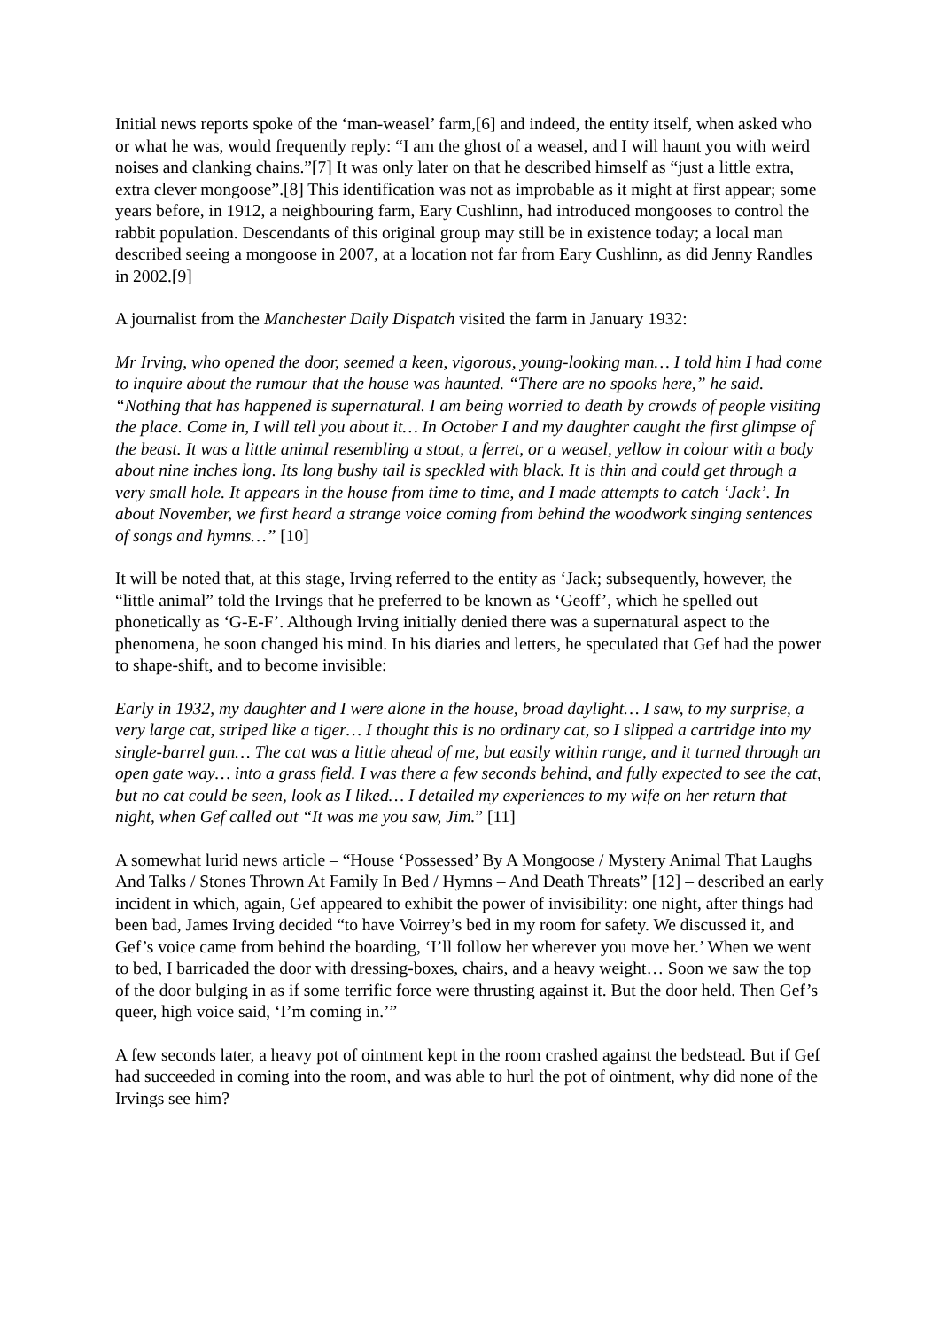Initial news reports spoke of the ‘man-weasel’ farm,[6] and indeed, the entity itself, when asked who or what he was, would frequently reply: “I am the ghost of a weasel, and I will haunt you with weird noises and clanking chains.”[7] It was only later on that he described himself as “just a little extra, extra clever mongoose”.[8] This identification was not as improbable as it might at first appear; some years before, in 1912, a neighbouring farm, Eary Cushlinn, had introduced mongooses to control the rabbit population. Descendants of this original group may still be in existence today; a local man described seeing a mongoose in 2007, at a location not far from Eary Cushlinn, as did Jenny Randles in 2002.[9]
A journalist from the Manchester Daily Dispatch visited the farm in January 1932:
Mr Irving, who opened the door, seemed a keen, vigorous, young-looking man… I told him I had come to inquire about the rumour that the house was haunted. “There are no spooks here,” he said. “Nothing that has happened is supernatural. I am being worried to death by crowds of people visiting the place. Come in, I will tell you about it… In October I and my daughter caught the first glimpse of the beast. It was a little animal resembling a stoat, a ferret, or a weasel, yellow in colour with a body about nine inches long. Its long bushy tail is speckled with black. It is thin and could get through a very small hole. It appears in the house from time to time, and I made attempts to catch ‘Jack’. In about November, we first heard a strange voice coming from behind the woodwork singing sentences of songs and hymns…” [10]
It will be noted that, at this stage, Irving referred to the entity as ‘Jack; subsequently, however, the “little animal” told the Irvings that he preferred to be known as ‘Geoff’, which he spelled out phonetically as ‘G-E-F’. Although Irving initially denied there was a supernatural aspect to the phenomena, he soon changed his mind. In his diaries and letters, he speculated that Gef had the power to shape-shift, and to become invisible:
Early in 1932, my daughter and I were alone in the house, broad daylight… I saw, to my surprise, a very large cat, striped like a tiger… I thought this is no ordinary cat, so I slipped a cartridge into my single-barrel gun… The cat was a little ahead of me, but easily within range, and it turned through an open gate way… into a grass field. I was there a few seconds behind, and fully expected to see the cat, but no cat could be seen, look as I liked… I detailed my experiences to my wife on her return that night, when Gef called out “It was me you saw, Jim.” [11]
A somewhat lurid news article – “House ‘Possessed’ By A Mongoose / Mystery Animal That Laughs And Talks / Stones Thrown At Family In Bed / Hymns – And Death Threats” [12] – described an early incident in which, again, Gef appeared to exhibit the power of invisibility: one night, after things had been bad, James Irving decided “to have Voirrey’s bed in my room for safety. We discussed it, and Gef’s voice came from behind the boarding, ‘I’ll follow her wherever you move her.’ When we went to bed, I barricaded the door with dressing-boxes, chairs, and a heavy weight… Soon we saw the top of the door bulging in as if some terrific force were thrusting against it. But the door held. Then Gef’s queer, high voice said, ‘I’m coming in.’”
A few seconds later, a heavy pot of ointment kept in the room crashed against the bedstead. But if Gef had succeeded in coming into the room, and was able to hurl the pot of ointment, why did none of the Irvings see him?